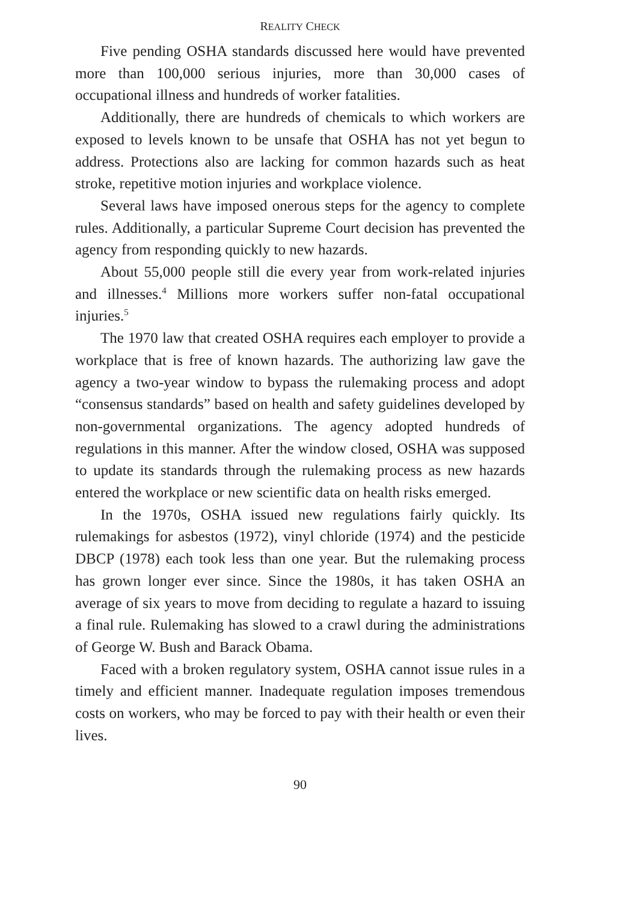REALITY CHECK
Five pending OSHA standards discussed here would have prevented more than 100,000 serious injuries, more than 30,000 cases of occupational illness and hundreds of worker fatalities.
Additionally, there are hundreds of chemicals to which workers are exposed to levels known to be unsafe that OSHA has not yet begun to address. Protections also are lacking for common hazards such as heat stroke, repetitive motion injuries and workplace violence.
Several laws have imposed onerous steps for the agency to complete rules. Additionally, a particular Supreme Court decision has prevented the agency from responding quickly to new hazards.
About 55,000 people still die every year from work-related injuries and illnesses.<sup>4</sup> Millions more workers suffer non-fatal occupational injuries.<sup>5</sup>
The 1970 law that created OSHA requires each employer to provide a workplace that is free of known hazards. The authorizing law gave the agency a two-year window to bypass the rulemaking process and adopt “consensus standards” based on health and safety guidelines developed by non-governmental organizations. The agency adopted hundreds of regulations in this manner. After the window closed, OSHA was supposed to update its standards through the rulemaking process as new hazards entered the workplace or new scientific data on health risks emerged.
In the 1970s, OSHA issued new regulations fairly quickly. Its rulemakings for asbestos (1972), vinyl chloride (1974) and the pesticide DBCP (1978) each took less than one year. But the rulemaking process has grown longer ever since. Since the 1980s, it has taken OSHA an average of six years to move from deciding to regulate a hazard to issuing a final rule. Rulemaking has slowed to a crawl during the administrations of George W. Bush and Barack Obama.
Faced with a broken regulatory system, OSHA cannot issue rules in a timely and efficient manner. Inadequate regulation imposes tremendous costs on workers, who may be forced to pay with their health or even their lives.
90